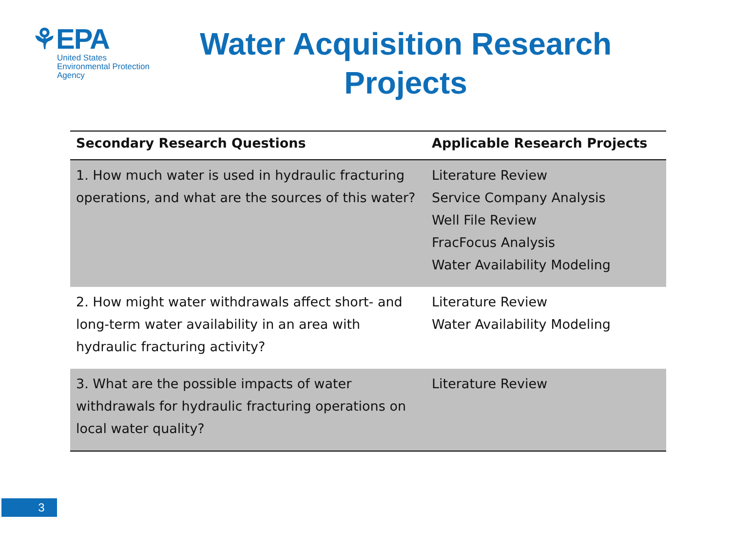⚘EPA
United States
Environmental Protection
Agency
Water Acquisition Research Projects
| Secondary Research Questions | Applicable Research Projects |
| --- | --- |
| 1. How much water is used in hydraulic fracturing operations, and what are the sources of this water? | Literature Review Service Company Analysis Well File Review FracFocus Analysis Water Availability Modeling |
| 2. How might water withdrawals affect short- and long-term water availability in an area with hydraulic fracturing activity? | Literature Review Water Availability Modeling |
| 3. What are the possible impacts of water withdrawals for hydraulic fracturing operations on local water quality? | Literature Review |
3